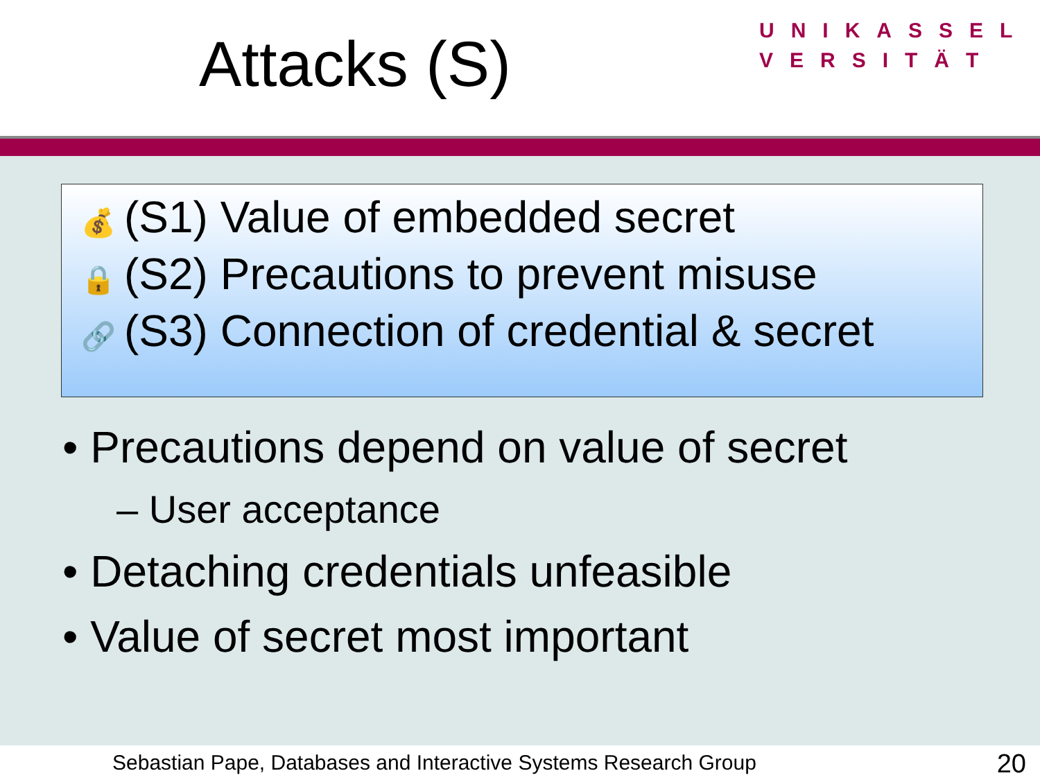Attacks (S)
UNIKASSEL
VERSITÄT
💰 (S1) Value of embedded secret
🔒 (S2) Precautions to prevent misuse
🔗 (S3) Connection of credential & secret
• Precautions depend on value of secret
– User acceptance
• Detaching credentials unfeasible
• Value of secret most important
Sebastian Pape, Databases and Interactive Systems Research Group 20